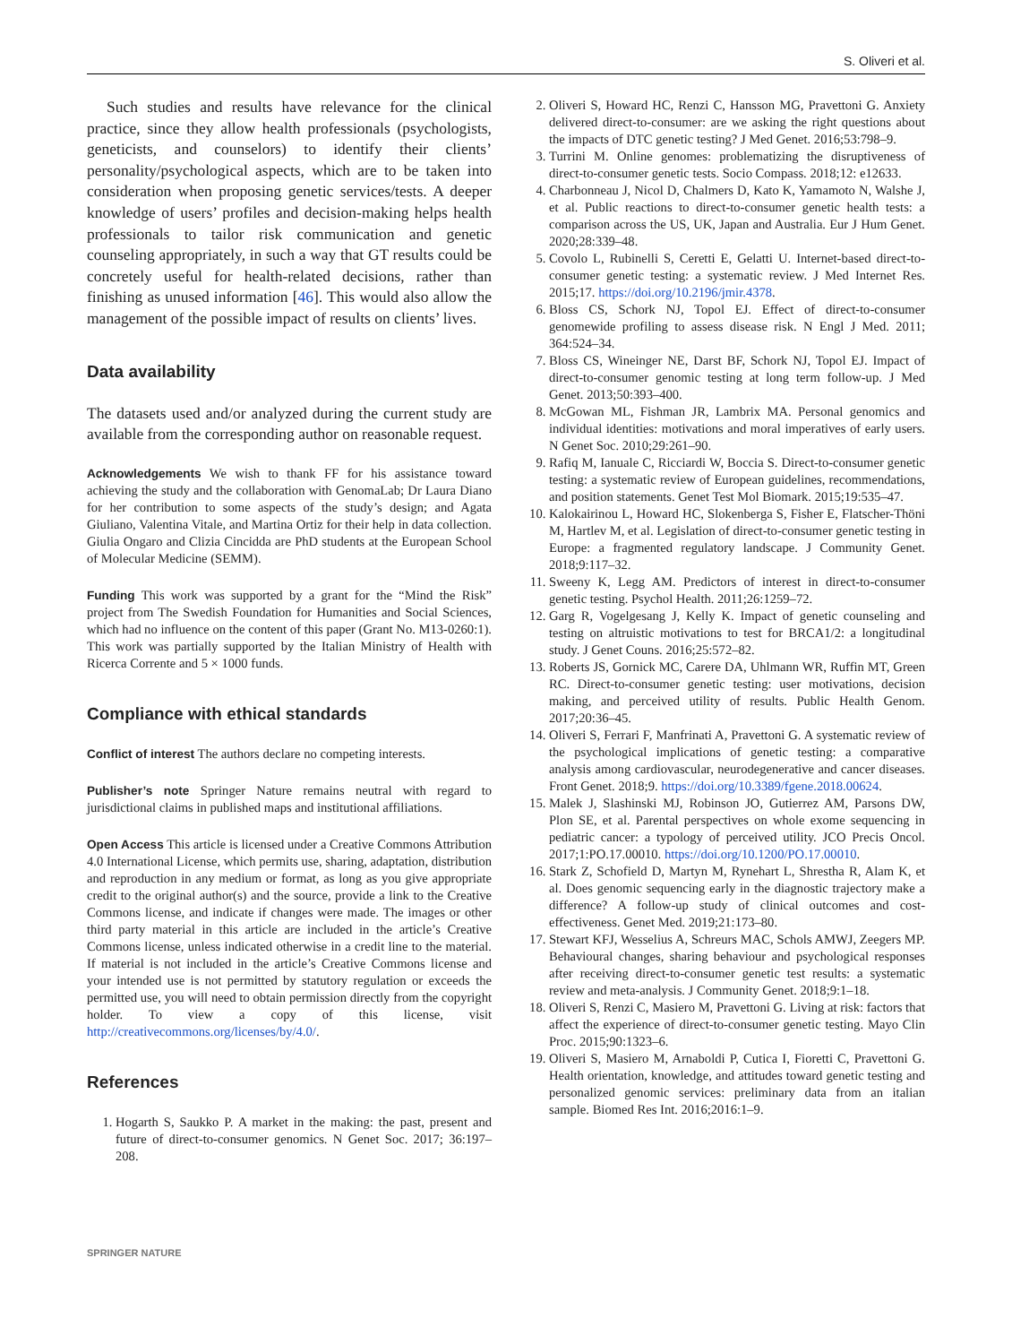S. Oliveri et al.
Such studies and results have relevance for the clinical practice, since they allow health professionals (psychologists, geneticists, and counselors) to identify their clients’ personality/psychological aspects, which are to be taken into consideration when proposing genetic services/tests. A deeper knowledge of users’ profiles and decision-making helps health professionals to tailor risk communication and genetic counseling appropriately, in such a way that GT results could be concretely useful for health-related decisions, rather than finishing as unused information [46]. This would also allow the management of the possible impact of results on clients’ lives.
Data availability
The datasets used and/or analyzed during the current study are available from the corresponding author on reasonable request.
Acknowledgements We wish to thank FF for his assistance toward achieving the study and the collaboration with GenomaLab; Dr Laura Diano for her contribution to some aspects of the study’s design; and Agata Giuliano, Valentina Vitale, and Martina Ortiz for their help in data collection. Giulia Ongaro and Clizia Cincidda are PhD students at the European School of Molecular Medicine (SEMM).
Funding This work was supported by a grant for the “Mind the Risk” project from The Swedish Foundation for Humanities and Social Sciences, which had no influence on the content of this paper (Grant No. M13-0260:1). This work was partially supported by the Italian Ministry of Health with Ricerca Corrente and 5 × 1000 funds.
Compliance with ethical standards
Conflict of interest The authors declare no competing interests.
Publisher’s note Springer Nature remains neutral with regard to jurisdictional claims in published maps and institutional affiliations.
Open Access This article is licensed under a Creative Commons Attribution 4.0 International License, which permits use, sharing, adaptation, distribution and reproduction in any medium or format, as long as you give appropriate credit to the original author(s) and the source, provide a link to the Creative Commons license, and indicate if changes were made. The images or other third party material in this article are included in the article’s Creative Commons license, unless indicated otherwise in a credit line to the material. If material is not included in the article’s Creative Commons license and your intended use is not permitted by statutory regulation or exceeds the permitted use, you will need to obtain permission directly from the copyright holder. To view a copy of this license, visit http://creativecommons.org/licenses/by/4.0/.
References
1. Hogarth S, Saukko P. A market in the making: the past, present and future of direct-to-consumer genomics. N Genet Soc. 2017; 36:197–208.
2. Oliveri S, Howard HC, Renzi C, Hansson MG, Pravettoni G. Anxiety delivered direct-to-consumer: are we asking the right questions about the impacts of DTC genetic testing? J Med Genet. 2016;53:798–9.
3. Turrini M. Online genomes: problematizing the disruptiveness of direct-to-consumer genetic tests. Socio Compass. 2018;12: e12633.
4. Charbonneau J, Nicol D, Chalmers D, Kato K, Yamamoto N, Walshe J, et al. Public reactions to direct-to-consumer genetic health tests: a comparison across the US, UK, Japan and Australia. Eur J Hum Genet. 2020;28:339–48.
5. Covolo L, Rubinelli S, Ceretti E, Gelatti U. Internet-based direct-to-consumer genetic testing: a systematic review. J Med Internet Res. 2015;17. https://doi.org/10.2196/jmir.4378.
6. Bloss CS, Schork NJ, Topol EJ. Effect of direct-to-consumer genomewide profiling to assess disease risk. N Engl J Med. 2011; 364:524–34.
7. Bloss CS, Wineinger NE, Darst BF, Schork NJ, Topol EJ. Impact of direct-to-consumer genomic testing at long term follow-up. J Med Genet. 2013;50:393–400.
8. McGowan ML, Fishman JR, Lambrix MA. Personal genomics and individual identities: motivations and moral imperatives of early users. N Genet Soc. 2010;29:261–90.
9. Rafiq M, Ianuale C, Ricciardi W, Boccia S. Direct-to-consumer genetic testing: a systematic review of European guidelines, recommendations, and position statements. Genet Test Mol Biomark. 2015;19:535–47.
10. Kalokairinou L, Howard HC, Slokenberga S, Fisher E, Flatscher-Thöni M, Hartlev M, et al. Legislation of direct-to-consumer genetic testing in Europe: a fragmented regulatory landscape. J Community Genet. 2018;9:117–32.
11. Sweeny K, Legg AM. Predictors of interest in direct-to-consumer genetic testing. Psychol Health. 2011;26:1259–72.
12. Garg R, Vogelgesang J, Kelly K. Impact of genetic counseling and testing on altruistic motivations to test for BRCA1/2: a longitudinal study. J Genet Couns. 2016;25:572–82.
13. Roberts JS, Gornick MC, Carere DA, Uhlmann WR, Ruffin MT, Green RC. Direct-to-consumer genetic testing: user motivations, decision making, and perceived utility of results. Public Health Genom. 2017;20:36–45.
14. Oliveri S, Ferrari F, Manfrinati A, Pravettoni G. A systematic review of the psychological implications of genetic testing: a comparative analysis among cardiovascular, neurodegenerative and cancer diseases. Front Genet. 2018;9. https://doi.org/10.3389/fgene.2018.00624.
15. Malek J, Slashinski MJ, Robinson JO, Gutierrez AM, Parsons DW, Plon SE, et al. Parental perspectives on whole exome sequencing in pediatric cancer: a typology of perceived utility. JCO Precis Oncol. 2017;1:PO.17.00010. https://doi.org/10.1200/PO.17.00010.
16. Stark Z, Schofield D, Martyn M, Rynehart L, Shrestha R, Alam K, et al. Does genomic sequencing early in the diagnostic trajectory make a difference? A follow-up study of clinical outcomes and cost-effectiveness. Genet Med. 2019;21:173–80.
17. Stewart KFJ, Wesselius A, Schreurs MAC, Schols AMWJ, Zeegers MP. Behavioural changes, sharing behaviour and psychological responses after receiving direct-to-consumer genetic test results: a systematic review and meta-analysis. J Community Genet. 2018;9:1–18.
18. Oliveri S, Renzi C, Masiero M, Pravettoni G. Living at risk: factors that affect the experience of direct-to-consumer genetic testing. Mayo Clin Proc. 2015;90:1323–6.
19. Oliveri S, Masiero M, Arnaboldi P, Cutica I, Fioretti C, Pravettoni G. Health orientation, knowledge, and attitudes toward genetic testing and personalized genomic services: preliminary data from an italian sample. Biomed Res Int. 2016;2016:1–9.
SPRINGER NATURE